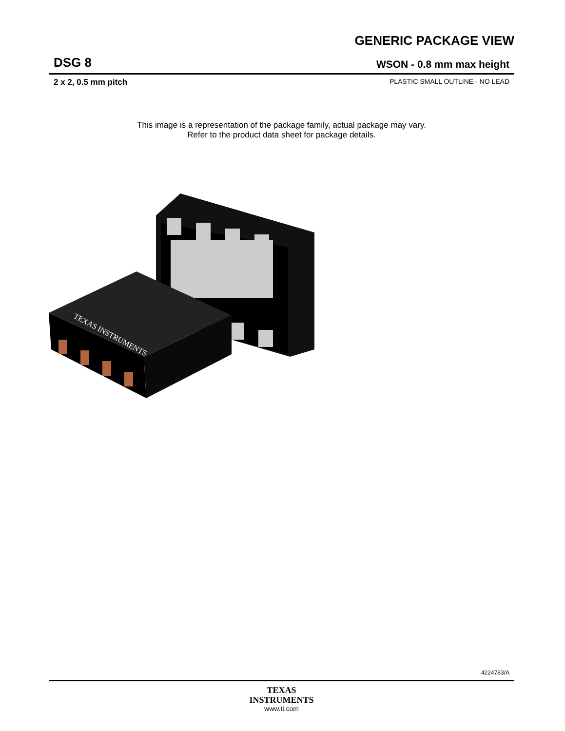GENERIC PACKAGE VIEW
DSG 8 WSON - 0.8 mm max height
2 x 2, 0.5 mm pitch PLASTIC SMALL OUTLINE - NO LEAD
This image is a representation of the package family, actual package may vary.
Refer to the product data sheet for package details.
TEXAS INSTRUMENTS
4224783/A
TEXAS
INSTRUMENTS
www.ti.com